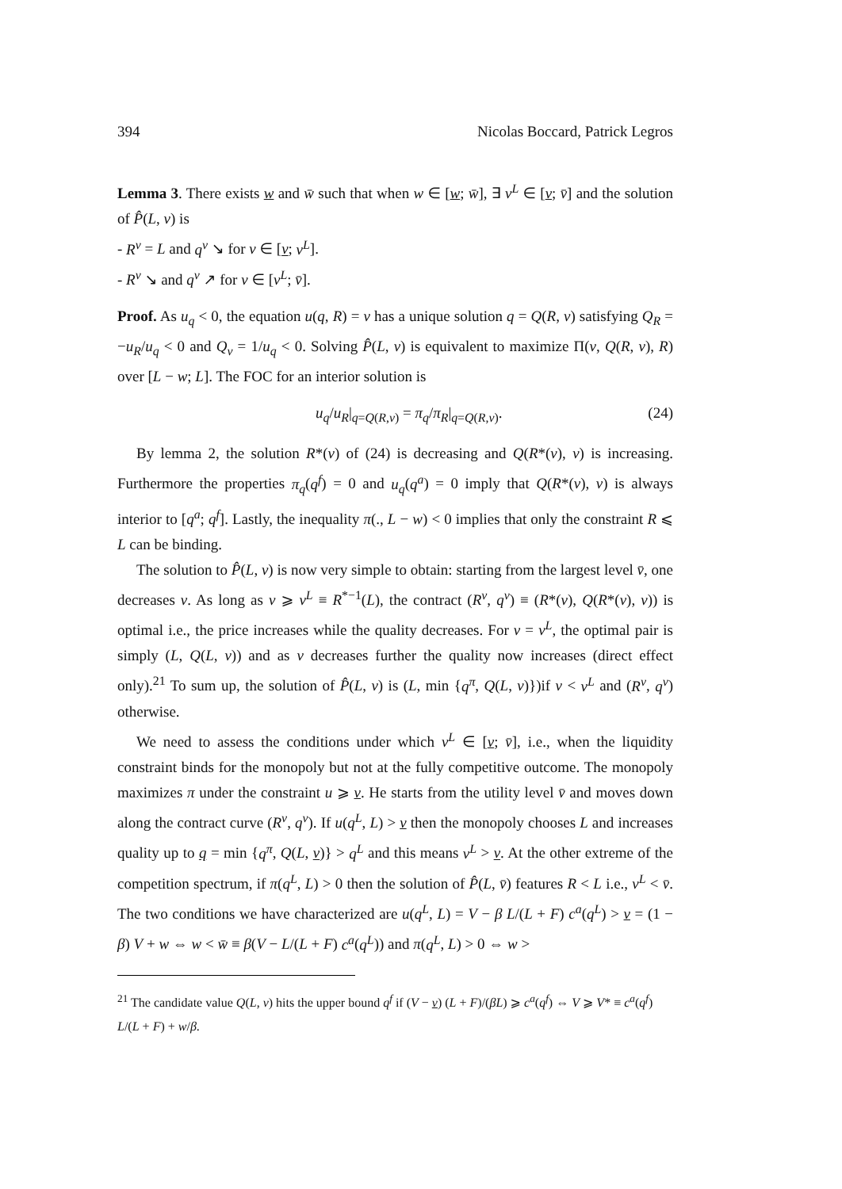394 Nicolas Boccard, Patrick Legros
Lemma 3. There exists w and w̄ such that when w ∈ [w; w̄], ∃ v<sup>L</sup> ∈ [v; v̄] and the solution of P̂(L, v) is
- R<sup>v</sup> = L and q<sup>v</sup> ↘ for v ∈ [v; v<sup>L</sup>].
- R<sup>v</sup> ↘ and q<sup>v</sup> ↗ for v ∈ [v<sup>L</sup>; v̄].
Proof. As u<sub>q</sub> < 0, the equation u(q, R) = v has a unique solution q = Q(R, v) satisfying Q<sub>R</sub> = −u<sub>R</sub>/u<sub>q</sub> < 0 and Q<sub>v</sub> = 1/u<sub>q</sub> < 0. Solving P̂(L, v) is equivalent to maximize Π(v, Q(R, v), R) over [L − w; L]. The FOC for an interior solution is
u<sub>q</sub>/u<sub>R</sub>|<sub>q=Q(R,v)</sub> = π<sub>q</sub>/π<sub>R</sub>|<sub>q=Q(R,v)</sub>. (24)
By lemma 2, the solution R*(v) of (24) is decreasing and Q(R*(v), v) is increasing. Furthermore the properties π<sub>q</sub>(q<sup>f</sup>) = 0 and u<sub>q</sub>(q<sup>a</sup>) = 0 imply that Q(R*(v), v) is always interior to [q<sup>a</sup>; q<sup>f</sup>]. Lastly, the inequality π(., L − w) < 0 implies that only the constraint R ⩽ L can be binding.
The solution to P̂(L, v) is now very simple to obtain: starting from the largest level v̄, one decreases v. As long as v ⩾ v<sup>L</sup> ≡ R<sup>*−1</sup>(L), the contract (R<sup>v</sup>, q<sup>v</sup>) ≡ (R*(v), Q(R*(v), v)) is optimal i.e., the price increases while the quality decreases. For v = v<sup>L</sup>, the optimal pair is simply (L, Q(L, v)) and as v decreases further the quality now increases (direct effect only).<sup>21</sup> To sum up, the solution of P̂(L, v) is (L, min {q<sup>π</sup>, Q(L, v)})if v < v<sup>L</sup> and (R<sup>v</sup>, q<sup>v</sup>) otherwise.
We need to assess the conditions under which v<sup>L</sup> ∈ [v; v̄], i.e., when the liquidity constraint binds for the monopoly but not at the fully competitive outcome. The monopoly maximizes π under the constraint u ⩾ v. He starts from the utility level v̄ and moves down along the contract curve (R<sup>v</sup>, q<sup>v</sup>). If u(q<sup>L</sup>, L) > v then the monopoly chooses L and increases quality up to q = min {q<sup>π</sup>, Q(L, v)} > q<sup>L</sup> and this means v<sup>L</sup> > v. At the other extreme of the competition spectrum, if π(q<sup>L</sup>, L) > 0 then the solution of P̂(L, v̄) features R < L i.e., v<sup>L</sup> < v̄. The two conditions we have characterized are u(q<sup>L</sup>, L) = V − β L/(L + F) c<sup>a</sup>(q<sup>L</sup>) > v = (1 − β) V + w ⇔ w < w̄ ≡ β(V − L/(L + F) c<sup>a</sup>(q<sup>L</sup>)) and π(q<sup>L</sup>, L) > 0 ⇔ w >
<sup>21</sup> The candidate value Q(L, v) hits the upper bound q<sup>f</sup> if (V − v) (L + F)/(βL) ⩾ c<sup>a</sup>(q<sup>f</sup>) ⇔ V ⩾ V* ≡ c<sup>a</sup>(q<sup>f</sup>) L/(L + F) + w/β.